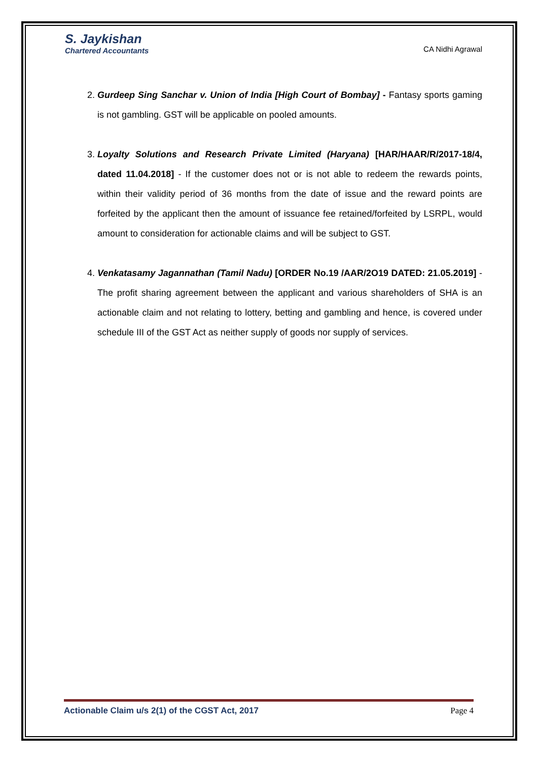S. Jaykishan
Chartered Accountants
CA Nidhi Agrawal
2. Gurdeep Sing Sanchar v. Union of India [High Court of Bombay] - Fantasy sports gaming is not gambling. GST will be applicable on pooled amounts.
3. Loyalty Solutions and Research Private Limited (Haryana) [HAR/HAAR/R/2017-18/4, dated 11.04.2018] - If the customer does not or is not able to redeem the rewards points, within their validity period of 36 months from the date of issue and the reward points are forfeited by the applicant then the amount of issuance fee retained/forfeited by LSRPL, would amount to consideration for actionable claims and will be subject to GST.
4. Venkatasamy Jagannathan (Tamil Nadu) [ORDER No.19 /AAR/2O19 DATED: 21.05.2019] - The profit sharing agreement between the applicant and various shareholders of SHA is an actionable claim and not relating to lottery, betting and gambling and hence, is covered under schedule III of the GST Act as neither supply of goods nor supply of services.
Actionable Claim u/s 2(1) of the CGST Act, 2017 Page 4